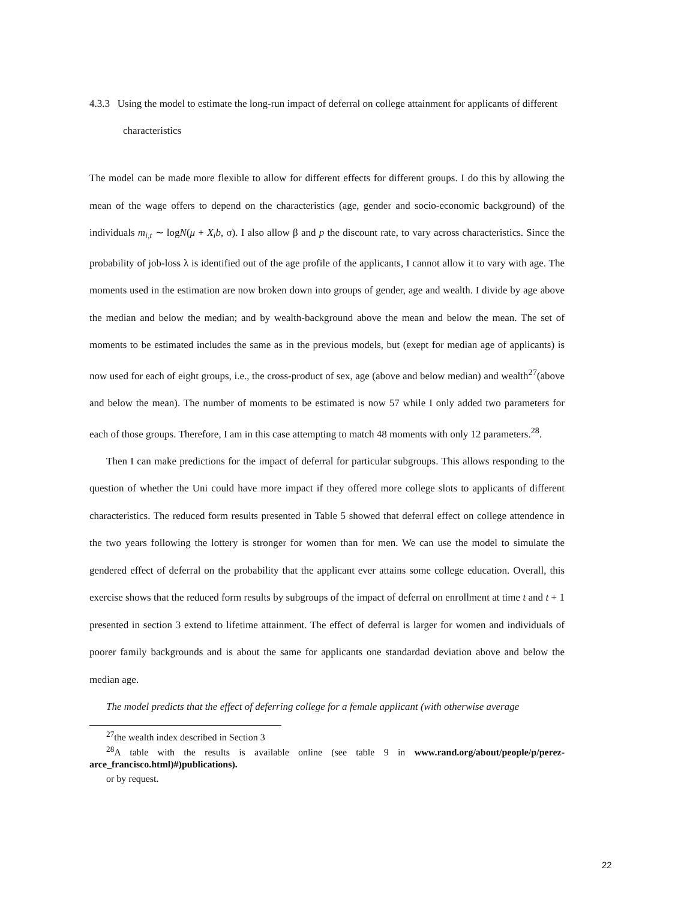4.3.3 Using the model to estimate the long-run impact of deferral on college attainment for applicants of different characteristics
The model can be made more flexible to allow for different effects for different groups. I do this by allowing the mean of the wage offers to depend on the characteristics (age, gender and socio-economic background) of the individuals m<sub>i,t</sub> ∼ logN(μ + X<sub>i</sub>b, σ). I also allow β and p the discount rate, to vary across characteristics. Since the probability of job-loss λ is identified out of the age profile of the applicants, I cannot allow it to vary with age. The moments used in the estimation are now broken down into groups of gender, age and wealth. I divide by age above the median and below the median; and by wealth-background above the mean and below the mean. The set of moments to be estimated includes the same as in the previous models, but (exept for median age of applicants) is now used for each of eight groups, i.e., the cross-product of sex, age (above and below median) and wealth<sup>27</sup>(above and below the mean). The number of moments to be estimated is now 57 while I only added two parameters for each of those groups. Therefore, I am in this case attempting to match 48 moments with only 12 parameters.<sup>28</sup>.
Then I can make predictions for the impact of deferral for particular subgroups. This allows responding to the question of whether the Uni could have more impact if they offered more college slots to applicants of different characteristics. The reduced form results presented in Table 5 showed that deferral effect on college attendence in the two years following the lottery is stronger for women than for men. We can use the model to simulate the gendered effect of deferral on the probability that the applicant ever attains some college education. Overall, this exercise shows that the reduced form results by subgroups of the impact of deferral on enrollment at time t and t + 1 presented in section 3 extend to lifetime attainment. The effect of deferral is larger for women and individuals of poorer family backgrounds and is about the same for applicants one standardad deviation above and below the median age.
The model predicts that the effect of deferring college for a female applicant (with otherwise average
<sup>27</sup> the wealth index described in Section 3
<sup>28</sup> A table with the results is available online (see table 9 in www.rand.org/about/people/p/perez-arce_francisco.html)#)publications).
or by request.
22